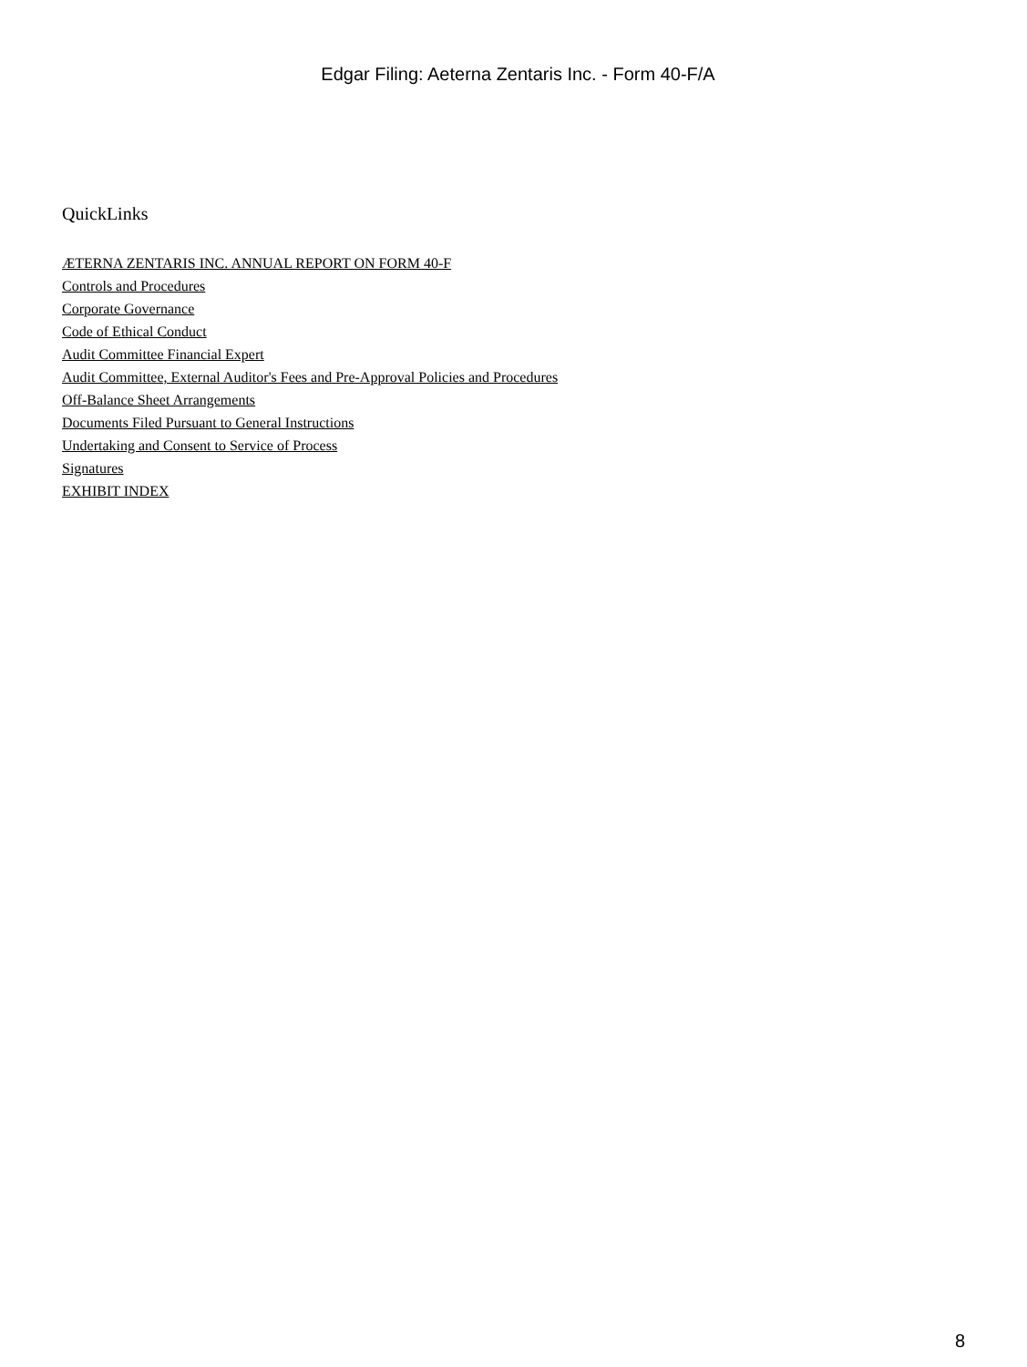Edgar Filing: Aeterna Zentaris Inc. - Form 40-F/A
QuickLinks
ÆTERNA ZENTARIS INC. ANNUAL REPORT ON FORM 40-F
Controls and Procedures
Corporate Governance
Code of Ethical Conduct
Audit Committee Financial Expert
Audit Committee, External Auditor's Fees and Pre-Approval Policies and Procedures
Off-Balance Sheet Arrangements
Documents Filed Pursuant to General Instructions
Undertaking and Consent to Service of Process
Signatures
EXHIBIT INDEX
8